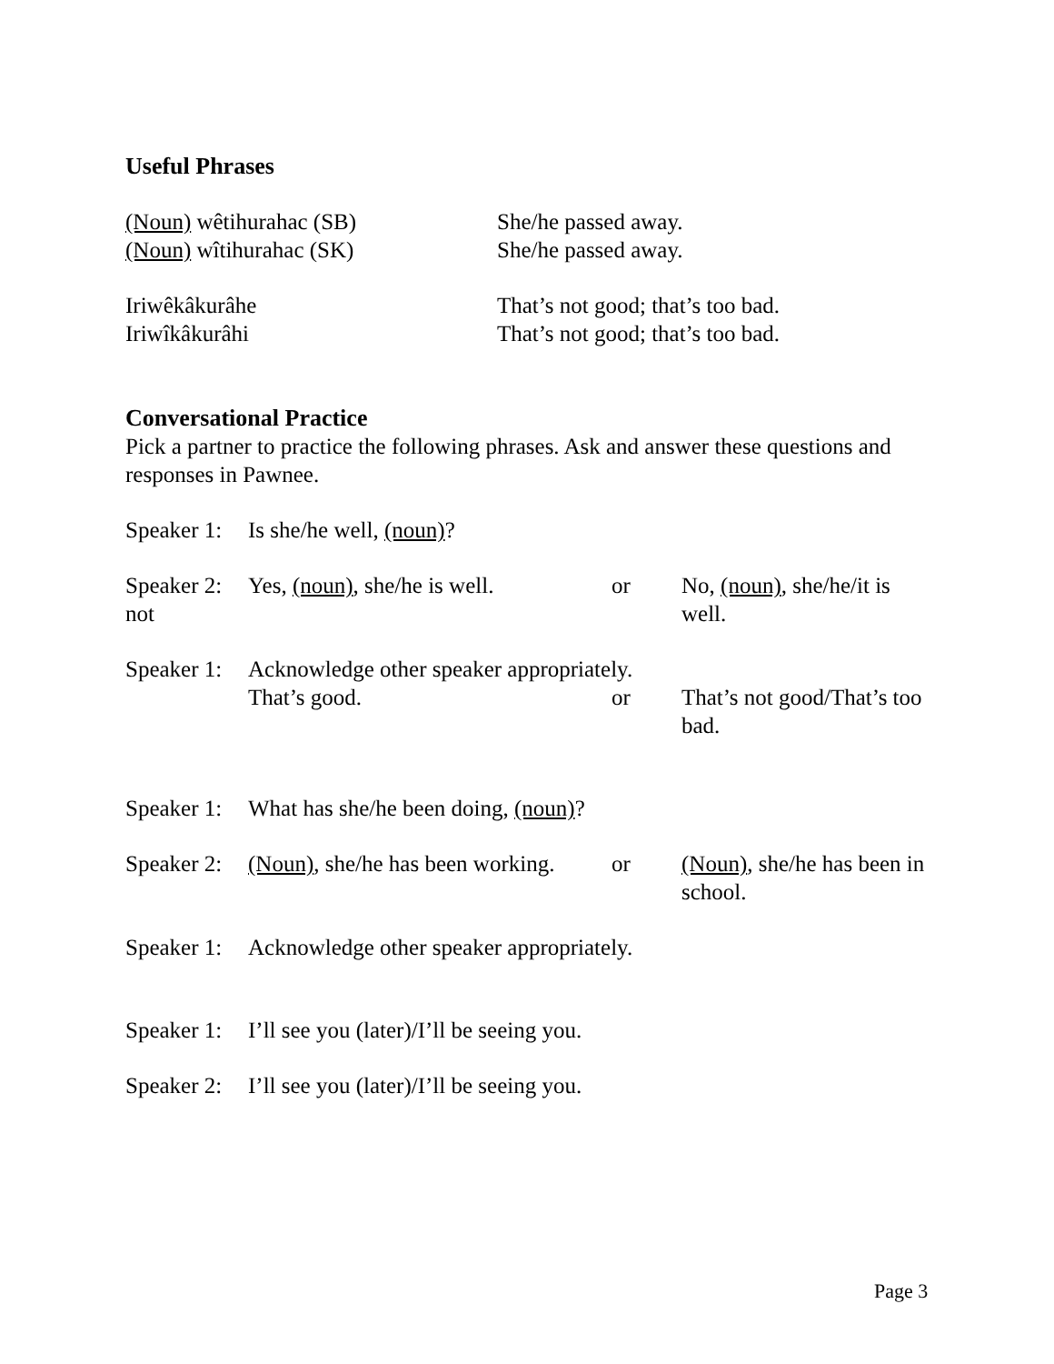Useful Phrases
(Noun) wêtihurahac (SB) She/he passed away.
(Noun) wîtihurahac (SK) She/he passed away.
Iriwêkâkurâhe That’s not good; that’s too bad.
Iriwîkâkurâhi That’s not good; that’s too bad.
Conversational Practice
Pick a partner to practice the following phrases. Ask and answer these questions and responses in Pawnee.
Speaker 1:
Is she/he well, (noun)?
Speaker 2:
not
Yes, (noun), she/he is well.
or No, (noun), she/he/it is well.
Speaker 1:
Acknowledge other speaker appropriately.
That’s good. or That’s not good/That’s too bad.
Speaker 1:
What has she/he been doing, (noun)?
Speaker 2:
(Noun), she/he has been working.
or (Noun), she/he has been in school.
Speaker 1:
Acknowledge other speaker appropriately.
Speaker 1:
I’ll see you (later)/I’ll be seeing you.
Speaker 2:
I’ll see you (later)/I’ll be seeing you.
Page 3